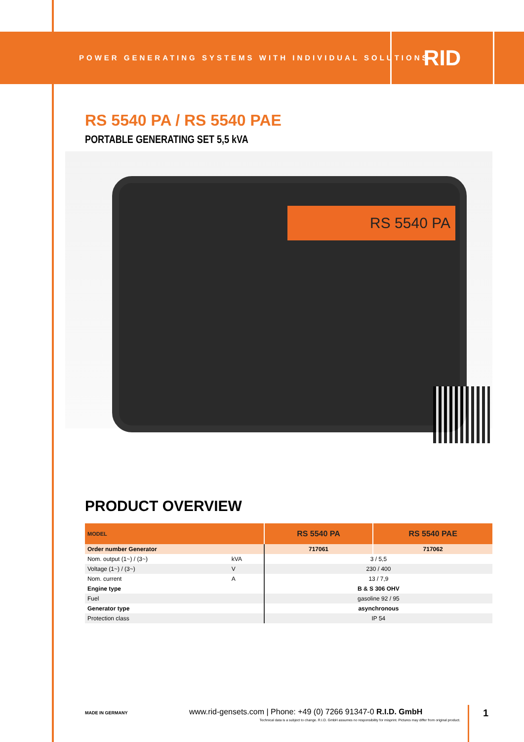POWER GENERATING SYSTEMS WITH INDIVIDUAL SOLUTIONS
RID
RS 5540 PA / RS 5540 PAE
PORTABLE GENERATING SET 5,5 kVA
RS 5540 PA
PRODUCT OVERVIEW
| MODEL | | RS 5540 PA | RS 5540 PAE |
| --- | --- | --- | --- |
| Order number Generator | | 717061 | 717062 |
| Nom. output (1~) / (3~) | kVA | 3 / 5,5 | |
| Voltage (1~) / (3~) | V | 230 / 400 | |
| Nom. current | A | 13 / 7,9 | |
| Engine type | | B & S 306 OHV | |
| Fuel | | gasoline 92 / 95 | |
| Generator type | | asynchronous | |
| Protection class | | IP 54 | |
MADE IN GERMANY www.rid-gensets.com | Phone: +49 (0) 7266 91347-0 R.I.D. GmbH
Technical data is a subject to change. R.I.D. GmbH assumes no responsibility for misprint. Pictures may differ from original product.
1